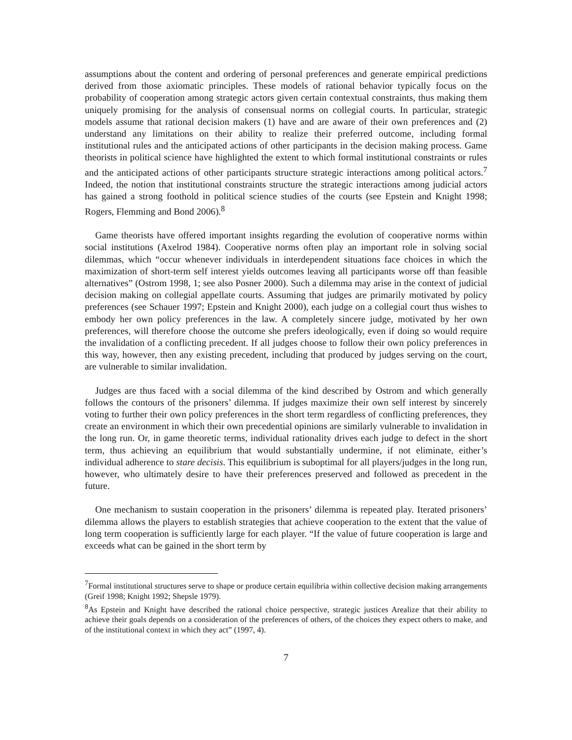assumptions about the content and ordering of personal preferences and generate empirical predictions derived from those axiomatic principles. These models of rational behavior typically focus on the probability of cooperation among strategic actors given certain contextual constraints, thus making them uniquely promising for the analysis of consensual norms on collegial courts. In particular, strategic models assume that rational decision makers (1) have and are aware of their own preferences and (2) understand any limitations on their ability to realize their preferred outcome, including formal institutional rules and the anticipated actions of other participants in the decision making process. Game theorists in political science have highlighted the extent to which formal institutional constraints or rules and the anticipated actions of other participants structure strategic interactions among political actors.<sup>7</sup> Indeed, the notion that institutional constraints structure the strategic interactions among judicial actors has gained a strong foothold in political science studies of the courts (see Epstein and Knight 1998; Rogers, Flemming and Bond 2006).<sup>8</sup>
Game theorists have offered important insights regarding the evolution of cooperative norms within social institutions (Axelrod 1984). Cooperative norms often play an important role in solving social dilemmas, which “occur whenever individuals in interdependent situations face choices in which the maximization of short-term self interest yields outcomes leaving all participants worse off than feasible alternatives” (Ostrom 1998, 1; see also Posner 2000). Such a dilemma may arise in the context of judicial decision making on collegial appellate courts. Assuming that judges are primarily motivated by policy preferences (see Schauer 1997; Epstein and Knight 2000), each judge on a collegial court thus wishes to embody her own policy preferences in the law. A completely sincere judge, motivated by her own preferences, will therefore choose the outcome she prefers ideologically, even if doing so would require the invalidation of a conflicting precedent. If all judges choose to follow their own policy preferences in this way, however, then any existing precedent, including that produced by judges serving on the court, are vulnerable to similar invalidation.
Judges are thus faced with a social dilemma of the kind described by Ostrom and which generally follows the contours of the prisoners’ dilemma. If judges maximize their own self interest by sincerely voting to further their own policy preferences in the short term regardless of conflicting preferences, they create an environment in which their own precedential opinions are similarly vulnerable to invalidation in the long run. Or, in game theoretic terms, individual rationality drives each judge to defect in the short term, thus achieving an equilibrium that would substantially undermine, if not eliminate, either’s individual adherence to stare decisis. This equilibrium is suboptimal for all players/judges in the long run, however, who ultimately desire to have their preferences preserved and followed as precedent in the future.
One mechanism to sustain cooperation in the prisoners’ dilemma is repeated play. Iterated prisoners’ dilemma allows the players to establish strategies that achieve cooperation to the extent that the value of long term cooperation is sufficiently large for each player. “If the value of future cooperation is large and exceeds what can be gained in the short term by
<sup>7</sup> Formal institutional structures serve to shape or produce certain equilibria within collective decision making arrangements (Greif 1998; Knight 1992; Shepsle 1979).
<sup>8</sup> As Epstein and Knight have described the rational choice perspective, strategic justices Arealize that their ability to achieve their goals depends on a consideration of the preferences of others, of the choices they expect others to make, and of the institutional context in which they act” (1997, 4).
7